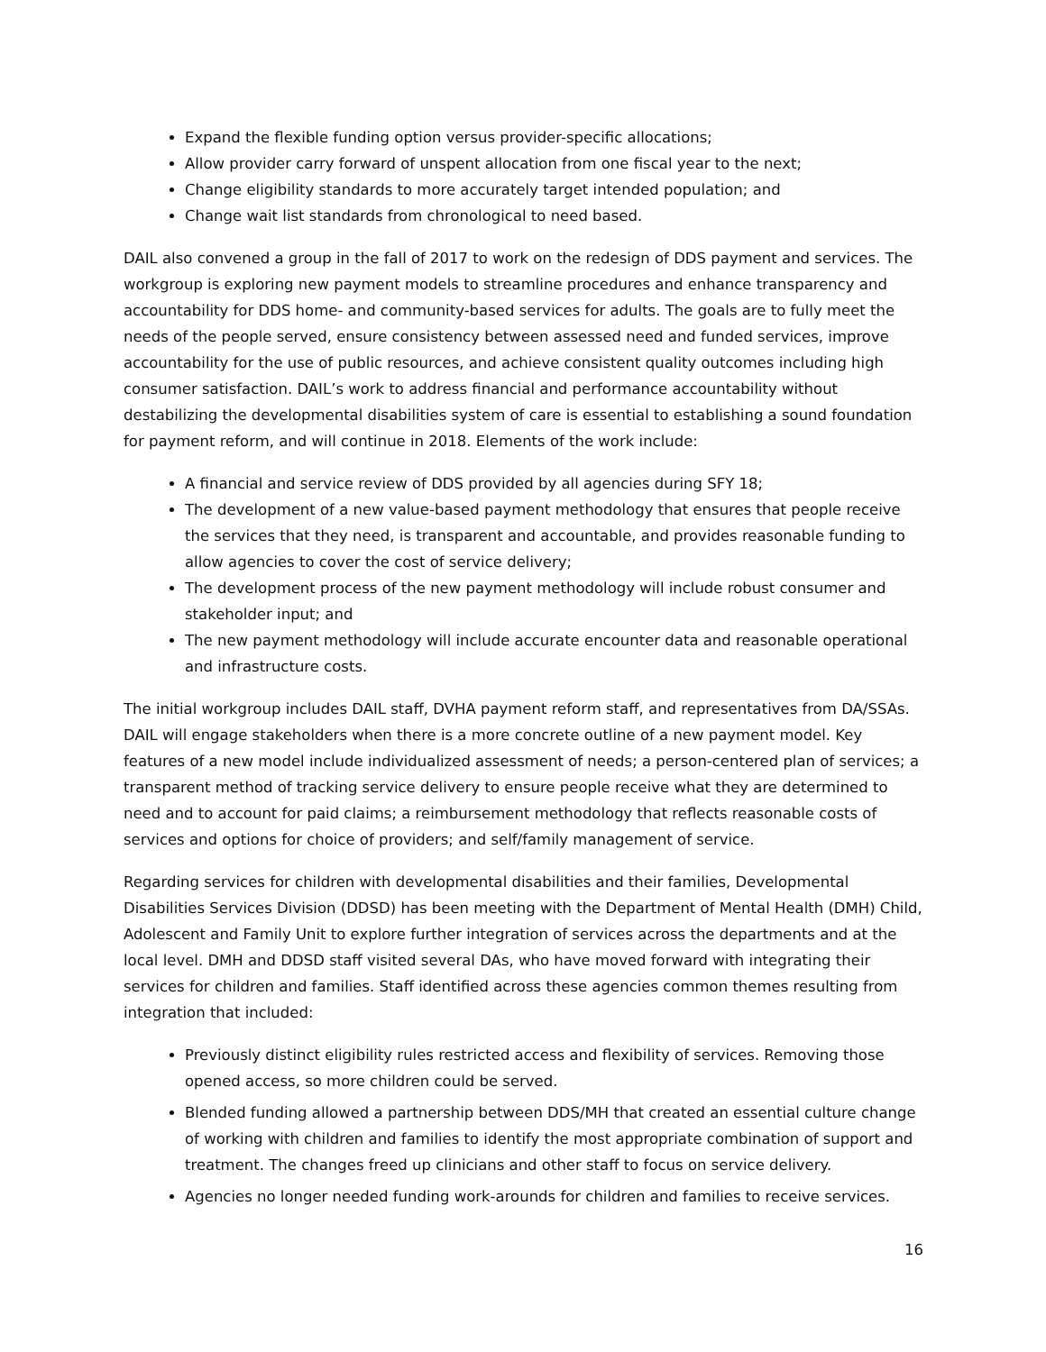Expand the flexible funding option versus provider-specific allocations;
Allow provider carry forward of unspent allocation from one fiscal year to the next;
Change eligibility standards to more accurately target intended population; and
Change wait list standards from chronological to need based.
DAIL also convened a group in the fall of 2017 to work on the redesign of DDS payment and services. The workgroup is exploring new payment models to streamline procedures and enhance transparency and accountability for DDS home- and community-based services for adults. The goals are to fully meet the needs of the people served, ensure consistency between assessed need and funded services, improve accountability for the use of public resources, and achieve consistent quality outcomes including high consumer satisfaction. DAIL’s work to address financial and performance accountability without destabilizing the developmental disabilities system of care is essential to establishing a sound foundation for payment reform, and will continue in 2018. Elements of the work include:
A financial and service review of DDS provided by all agencies during SFY 18;
The development of a new value-based payment methodology that ensures that people receive the services that they need, is transparent and accountable, and provides reasonable funding to allow agencies to cover the cost of service delivery;
The development process of the new payment methodology will include robust consumer and stakeholder input; and
The new payment methodology will include accurate encounter data and reasonable operational and infrastructure costs.
The initial workgroup includes DAIL staff, DVHA payment reform staff, and representatives from DA/SSAs. DAIL will engage stakeholders when there is a more concrete outline of a new payment model. Key features of a new model include individualized assessment of needs; a person-centered plan of services; a transparent method of tracking service delivery to ensure people receive what they are determined to need and to account for paid claims; a reimbursement methodology that reflects reasonable costs of services and options for choice of providers; and self/family management of service.
Regarding services for children with developmental disabilities and their families, Developmental Disabilities Services Division (DDSD) has been meeting with the Department of Mental Health (DMH) Child, Adolescent and Family Unit to explore further integration of services across the departments and at the local level. DMH and DDSD staff visited several DAs, who have moved forward with integrating their services for children and families. Staff identified across these agencies common themes resulting from integration that included:
Previously distinct eligibility rules restricted access and flexibility of services. Removing those opened access, so more children could be served.
Blended funding allowed a partnership between DDS/MH that created an essential culture change of working with children and families to identify the most appropriate combination of support and treatment. The changes freed up clinicians and other staff to focus on service delivery.
Agencies no longer needed funding work-arounds for children and families to receive services.
16